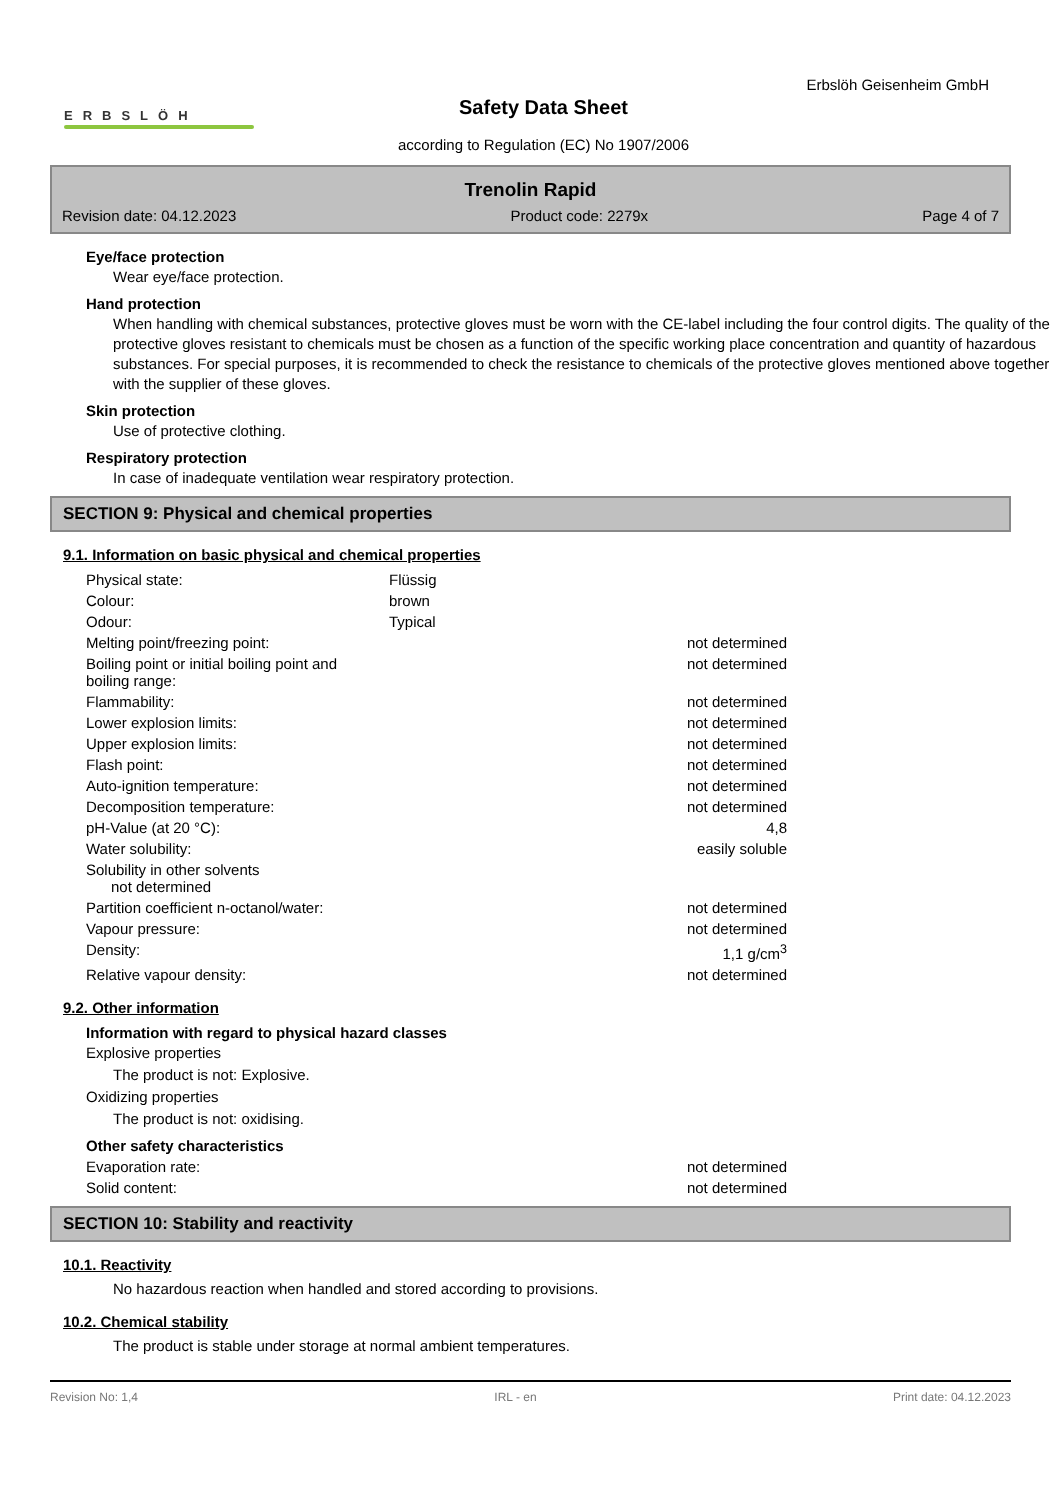Erbslöh Geisenheim GmbH
ERBSLÖH
Safety Data Sheet
according to Regulation (EC) No 1907/2006
Trenolin Rapid
Revision date: 04.12.2023 Product code: 2279x Page 4 of 7
Eye/face protection
Wear eye/face protection.
Hand protection
When handling with chemical substances, protective gloves must be worn with the CE-label including the four control digits. The quality of the protective gloves resistant to chemicals must be chosen as a function of the specific working place concentration and quantity of hazardous substances. For special purposes, it is recommended to check the resistance to chemicals of the protective gloves mentioned above together with the supplier of these gloves.
Skin protection
Use of protective clothing.
Respiratory protection
In case of inadequate ventilation wear respiratory protection.
SECTION 9: Physical and chemical properties
9.1. Information on basic physical and chemical properties
| Physical state: | Flüssig | |
| Colour: | brown | |
| Odour: | Typical | |
| Melting point/freezing point: | | not determined |
| Boiling point or initial boiling point and boiling range: | | not determined |
| Flammability: | | not determined |
| Lower explosion limits: | | not determined |
| Upper explosion limits: | | not determined |
| Flash point: | | not determined |
| Auto-ignition temperature: | | not determined |
| Decomposition temperature: | | not determined |
| pH-Value (at 20 °C): | | 4,8 |
| Water solubility: | | easily soluble |
| Solubility in other solvents not determined | | |
| Partition coefficient n-octanol/water: | | not determined |
| Vapour pressure: | | not determined |
| Density: | | 1,1 g/cm<sup>3</sup> |
| Relative vapour density: | | not determined |
9.2. Other information
Information with regard to physical hazard classes
Explosive properties
The product is not: Explosive.
Oxidizing properties
The product is not: oxidising.
Other safety characteristics
| Evaporation rate: | | not determined |
| Solid content: | | not determined |
SECTION 10: Stability and reactivity
10.1. Reactivity
No hazardous reaction when handled and stored according to provisions.
10.2. Chemical stability
The product is stable under storage at normal ambient temperatures.
Revision No: 1,4 IRL - en Print date: 04.12.2023